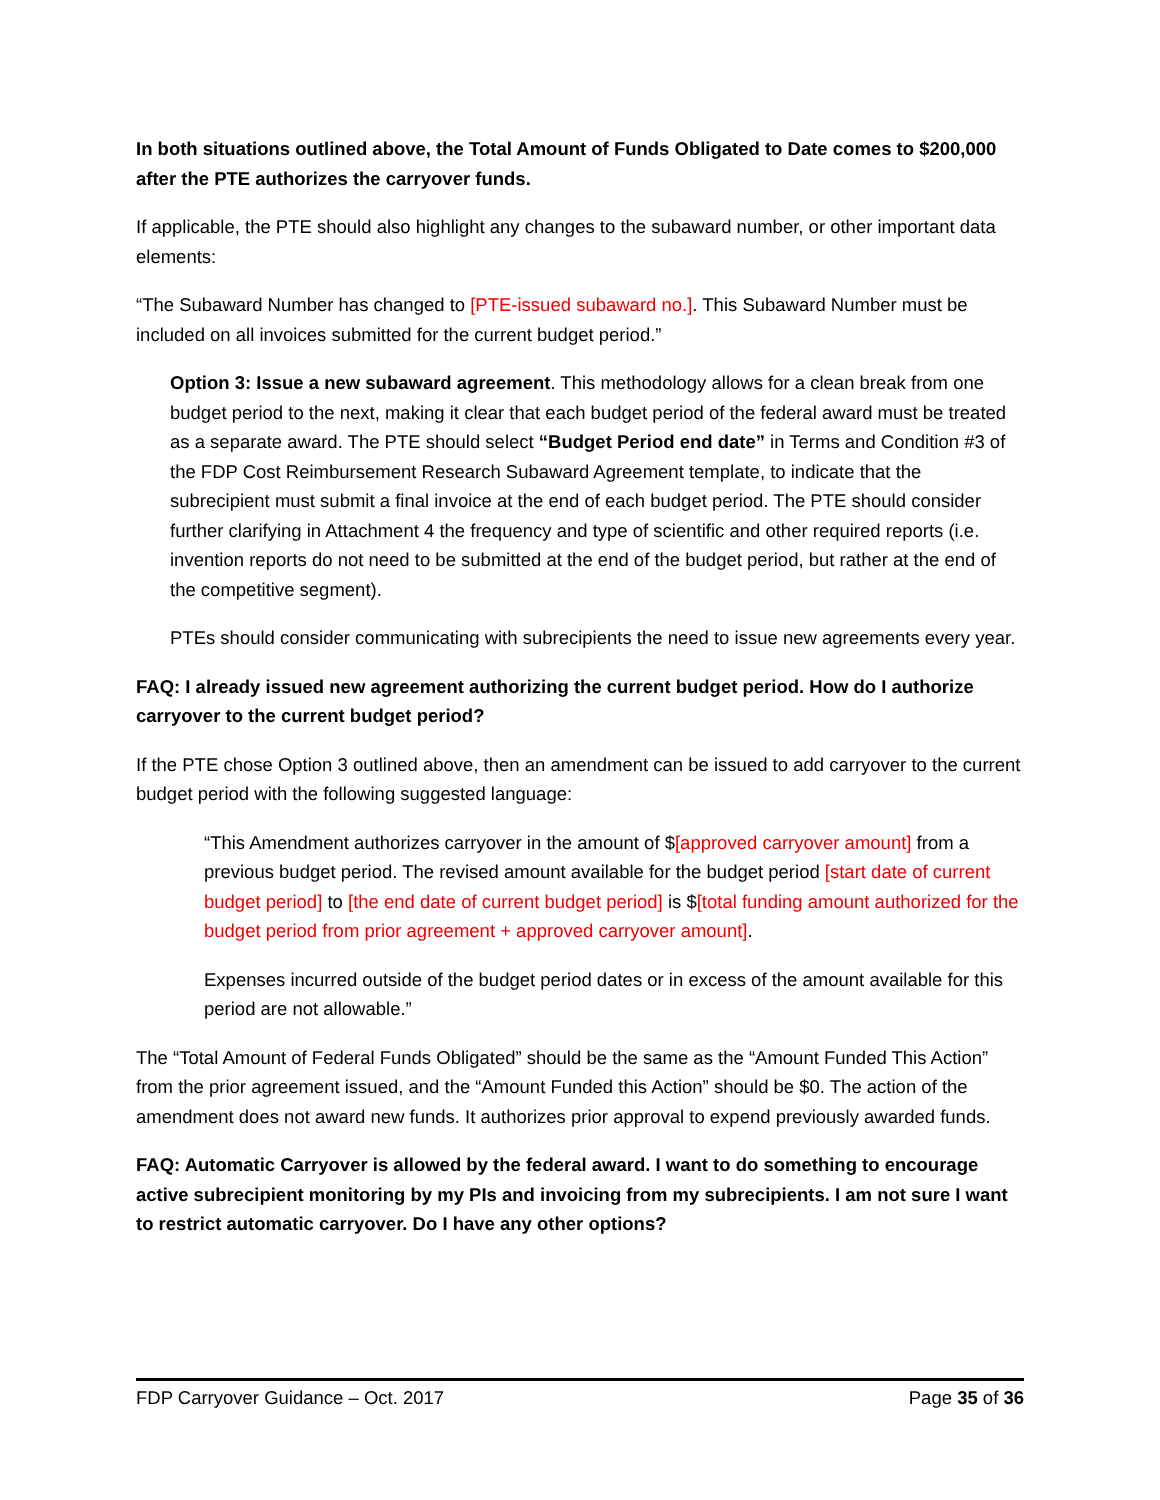In both situations outlined above, the Total Amount of Funds Obligated to Date comes to $200,000 after the PTE authorizes the carryover funds.
If applicable, the PTE should also highlight any changes to the subaward number, or other important data elements:
“The Subaward Number has changed to [PTE-issued subaward no.]. This Subaward Number must be included on all invoices submitted for the current budget period.”
Option 3: Issue a new subaward agreement. This methodology allows for a clean break from one budget period to the next, making it clear that each budget period of the federal award must be treated as a separate award. The PTE should select “Budget Period end date” in Terms and Condition #3 of the FDP Cost Reimbursement Research Subaward Agreement template, to indicate that the subrecipient must submit a final invoice at the end of each budget period. The PTE should consider further clarifying in Attachment 4 the frequency and type of scientific and other required reports (i.e. invention reports do not need to be submitted at the end of the budget period, but rather at the end of the competitive segment).
PTEs should consider communicating with subrecipients the need to issue new agreements every year.
FAQ: I already issued new agreement authorizing the current budget period. How do I authorize carryover to the current budget period?
If the PTE chose Option 3 outlined above, then an amendment can be issued to add carryover to the current budget period with the following suggested language:
“This Amendment authorizes carryover in the amount of $[approved carryover amount] from a previous budget period. The revised amount available for the budget period [start date of current budget period] to [the end date of current budget period] is $[total funding amount authorized for the budget period from prior agreement + approved carryover amount].
Expenses incurred outside of the budget period dates or in excess of the amount available for this period are not allowable.”
The “Total Amount of Federal Funds Obligated” should be the same as the “Amount Funded This Action” from the prior agreement issued, and the “Amount Funded this Action” should be $0. The action of the amendment does not award new funds. It authorizes prior approval to expend previously awarded funds.
FAQ: Automatic Carryover is allowed by the federal award. I want to do something to encourage active subrecipient monitoring by my PIs and invoicing from my subrecipients. I am not sure I want to restrict automatic carryover. Do I have any other options?
FDP Carryover Guidance – Oct. 2017 Page 35 of 36